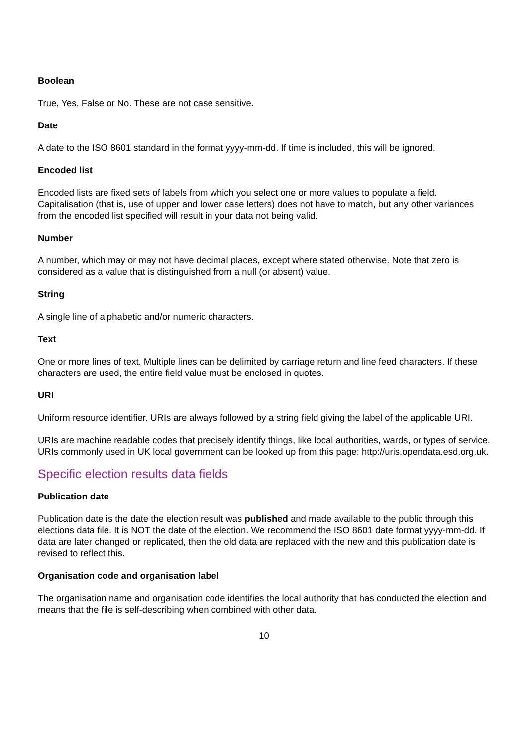Boolean
True, Yes, False or No. These are not case sensitive.
Date
A date to the ISO 8601 standard in the format yyyy-mm-dd. If time is included, this will be ignored.
Encoded list
Encoded lists are fixed sets of labels from which you select one or more values to populate a field. Capitalisation (that is, use of upper and lower case letters) does not have to match, but any other variances from the encoded list specified will result in your data not being valid.
Number
A number, which may or may not have decimal places, except where stated otherwise. Note that zero is considered as a value that is distinguished from a null (or absent) value.
String
A single line of alphabetic and/or numeric characters.
Text
One or more lines of text. Multiple lines can be delimited by carriage return and line feed characters. If these characters are used, the entire field value must be enclosed in quotes.
URI
Uniform resource identifier. URIs are always followed by a string field giving the label of the applicable URI.
URIs are machine readable codes that precisely identify things, like local authorities, wards, or types of service. URIs commonly used in UK local government can be looked up from this page: http://uris.opendata.esd.org.uk.
Specific election results data fields
Publication date
Publication date is the date the election result was published and made available to the public through this elections data file. It is NOT the date of the election. We recommend the ISO 8601 date format yyyy-mm-dd. If data are later changed or replicated, then the old data are replaced with the new and this publication date is revised to reflect this.
Organisation code and organisation label
The organisation name and organisation code identifies the local authority that has conducted the election and means that the file is self-describing when combined with other data.
10